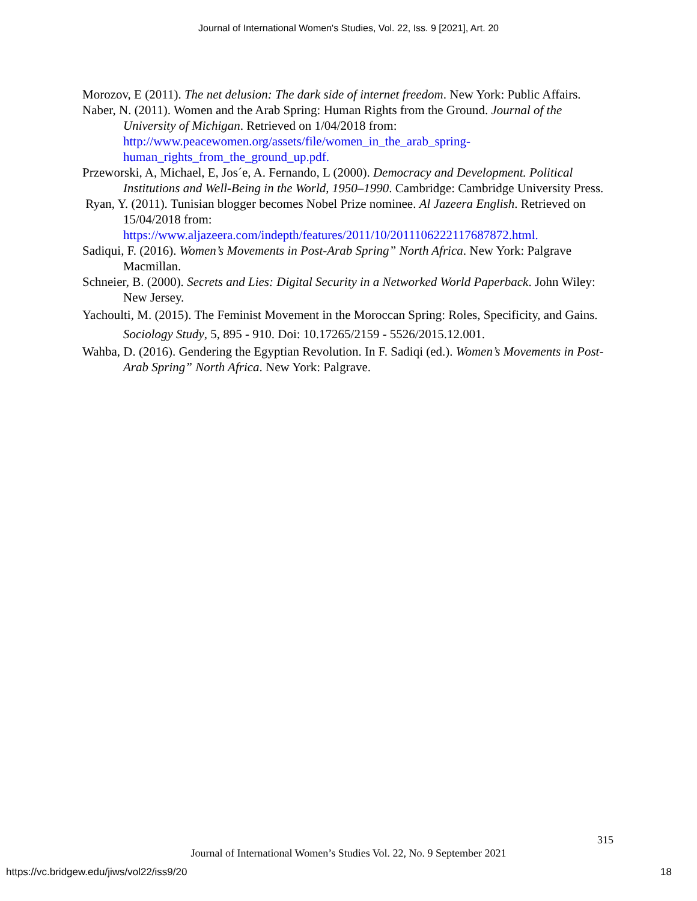Journal of International Women's Studies, Vol. 22, Iss. 9 [2021], Art. 20
Morozov, E (2011). The net delusion: The dark side of internet freedom. New York: Public Affairs.
Naber, N. (2011). Women and the Arab Spring: Human Rights from the Ground. Journal of the University of Michigan. Retrieved on 1/04/2018 from: http://www.peacewomen.org/assets/file/women_in_the_arab_spring-human_rights_from_the_ground_up.pdf.
Przeworski, A, Michael, E, Jos´e, A. Fernando, L (2000). Democracy and Development. Political Institutions and Well-Being in the World, 1950–1990. Cambridge: Cambridge University Press.
Ryan, Y. (2011). Tunisian blogger becomes Nobel Prize nominee. Al Jazeera English. Retrieved on 15/04/2018 from: https://www.aljazeera.com/indepth/features/2011/10/2011106222117687872.html.
Sadiqui, F. (2016). Women’s Movements in Post-Arab Spring” North Africa. New York: Palgrave Macmillan.
Schneier, B. (2000). Secrets and Lies: Digital Security in a Networked World Paperback. John Wiley: New Jersey.
Yachoulti, M. (2015). The Feminist Movement in the Moroccan Spring: Roles, Specificity, and Gains. Sociology Study, 5, 895 - 910. Doi: 10.17265/2159 - 5526/2015.12.001.
Wahba, D. (2016). Gendering the Egyptian Revolution. In F. Sadiqi (ed.). Women’s Movements in Post-Arab Spring” North Africa. New York: Palgrave.
315
Journal of International Women’s Studies Vol. 22, No. 9 September 2021
https://vc.bridgew.edu/jiws/vol22/iss9/20
18